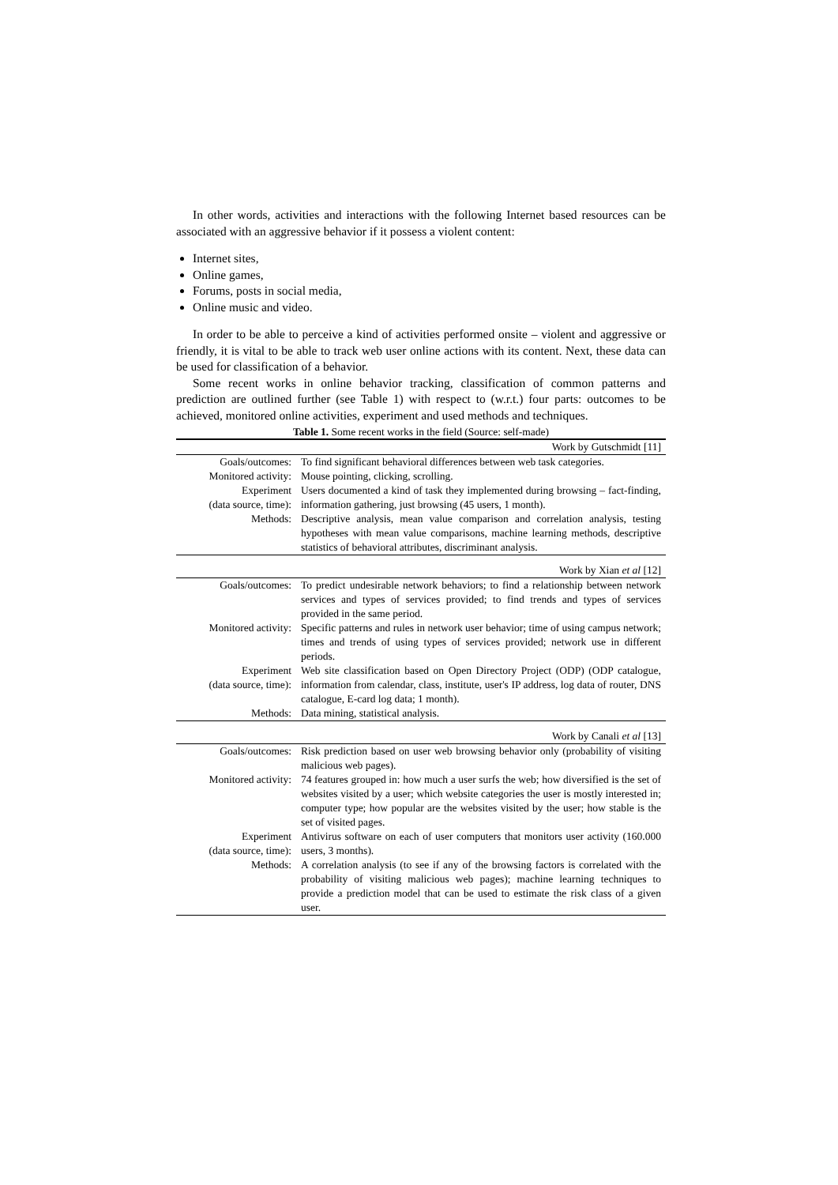In other words, activities and interactions with the following Internet based resources can be associated with an aggressive behavior if it possess a violent content:
Internet sites,
Online games,
Forums, posts in social media,
Online music and video.
In order to be able to perceive a kind of activities performed onsite – violent and aggressive or friendly, it is vital to be able to track web user online actions with its content. Next, these data can be used for classification of a behavior.
Some recent works in online behavior tracking, classification of common patterns and prediction are outlined further (see Table 1) with respect to (w.r.t.) four parts: outcomes to be achieved, monitored online activities, experiment and used methods and techniques.
Table 1. Some recent works in the field (Source: self-made)
| Work by Gutschmidt [11] | |
| Goals/outcomes: | To find significant behavioral differences between web task categories. |
| Monitored activity: | Mouse pointing, clicking, scrolling. |
| Experiment (data source, time): | Users documented a kind of task they implemented during browsing – fact-finding, information gathering, just browsing (45 users, 1 month). |
| Methods: | Descriptive analysis, mean value comparison and correlation analysis, testing hypotheses with mean value comparisons, machine learning methods, descriptive statistics of behavioral attributes, discriminant analysis. |
| Work by Xian et al [12] | |
| Goals/outcomes: | To predict undesirable network behaviors; to find a relationship between network services and types of services provided; to find trends and types of services provided in the same period. |
| Monitored activity: | Specific patterns and rules in network user behavior; time of using campus network; times and trends of using types of services provided; network use in different periods. |
| Experiment (data source, time): | Web site classification based on Open Directory Project (ODP) (ODP catalogue, information from calendar, class, institute, user's IP address, log data of router, DNS catalogue, E-card log data; 1 month). |
| Methods: | Data mining, statistical analysis. |
| Work by Canali et al [13] | |
| Goals/outcomes: | Risk prediction based on user web browsing behavior only (probability of visiting malicious web pages). |
| Monitored activity: | 74 features grouped in: how much a user surfs the web; how diversified is the set of websites visited by a user; which website categories the user is mostly interested in; computer type; how popular are the websites visited by the user; how stable is the set of visited pages. |
| Experiment (data source, time): | Antivirus software on each of user computers that monitors user activity (160.000 users, 3 months). |
| Methods: | A correlation analysis (to see if any of the browsing factors is correlated with the probability of visiting malicious web pages); machine learning techniques to provide a prediction model that can be used to estimate the risk class of a given user. |